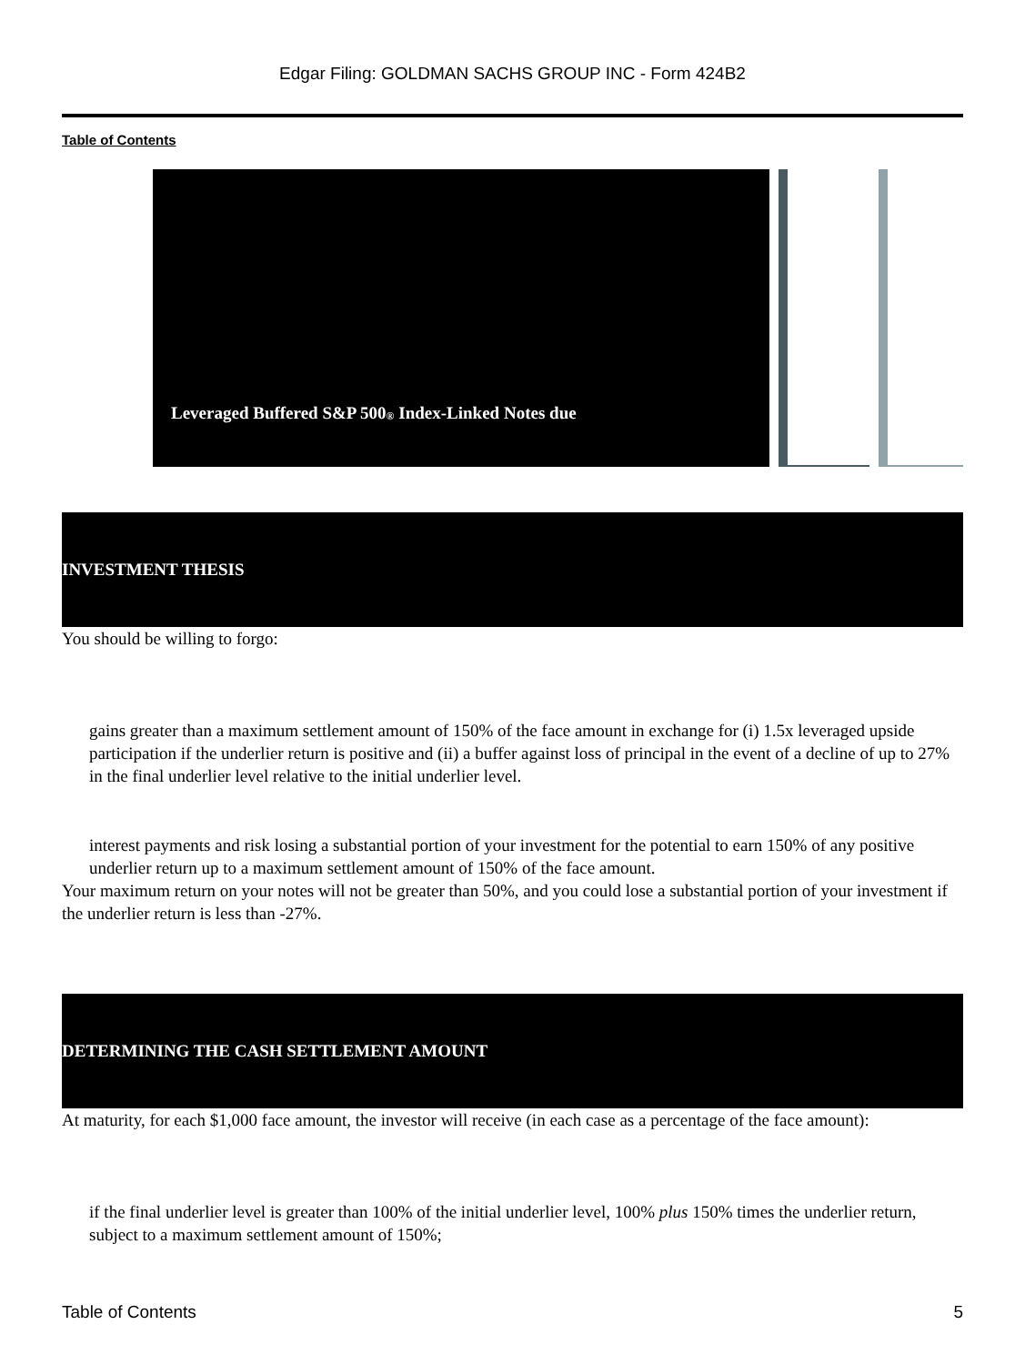Edgar Filing: GOLDMAN SACHS GROUP INC - Form 424B2
Table of Contents
Leveraged Buffered S&P 500<sup>®</sup> Index-Linked Notes due
INVESTMENT THESIS
You should be willing to forgo:
gains greater than a maximum settlement amount of 150% of the face amount in exchange for (i) 1.5x leveraged upside participation if the underlier return is positive and (ii) a buffer against loss of principal in the event of a decline of up to 27% in the final underlier level relative to the initial underlier level.
interest payments and risk losing a substantial portion of your investment for the potential to earn 150% of any positive underlier return up to a maximum settlement amount of 150% of the face amount.
Your maximum return on your notes will not be greater than 50%, and you could lose a substantial portion of your investment if the underlier return is less than -27%.
DETERMINING THE CASH SETTLEMENT AMOUNT
At maturity, for each $1,000 face amount, the investor will receive (in each case as a percentage of the face amount):
if the final underlier level is greater than 100% of the initial underlier level, 100% plus 150% times the underlier return, subject to a maximum settlement amount of 150%;
Table of Contents 5